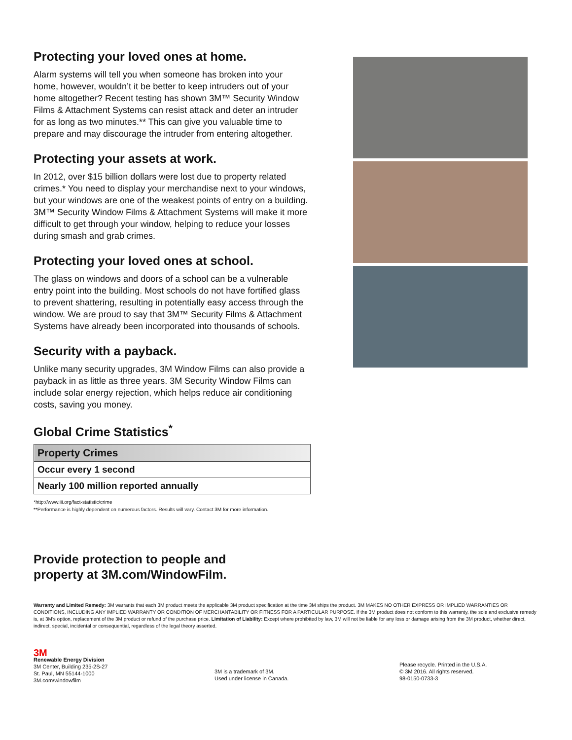Protecting your loved ones at home.
Alarm systems will tell you when someone has broken into your home, however, wouldn’t it be better to keep intruders out of your home altogether? Recent testing has shown 3M™ Security Window Films & Attachment Systems can resist attack and deter an intruder for as long as two minutes.** This can give you valuable time to prepare and may discourage the intruder from entering altogether.
Protecting your assets at work.
In 2012, over $15 billion dollars were lost due to property related crimes.* You need to display your merchandise next to your windows, but your windows are one of the weakest points of entry on a building. 3M™ Security Window Films & Attachment Systems will make it more difficult to get through your window, helping to reduce your losses during smash and grab crimes.
Protecting your loved ones at school.
The glass on windows and doors of a school can be a vulnerable entry point into the building. Most schools do not have fortified glass to prevent shattering, resulting in potentially easy access through the window. We are proud to say that 3M™ Security Films & Attachment Systems have already been incorporated into thousands of schools.
Security with a payback.
Unlike many security upgrades, 3M Window Films can also provide a payback in as little as three years. 3M Security Window Films can include solar energy rejection, which helps reduce air conditioning costs, saving you money.
Global Crime Statistics<sup>*</sup>
| Property Crimes |
| --- |
| Occur every 1 second |
| Nearly 100 million reported annually |
*http://www.iii.org/fact-statistic/crime
**Performance is highly dependent on numerous factors. Results will vary. Contact 3M for more information.
Provide protection to people and
property at 3M.com/WindowFilm.
Warranty and Limited Remedy: 3M warrants that each 3M product meets the applicable 3M product specification at the time 3M ships the product. 3M MAKES NO OTHER EXPRESS OR IMPLIED WARRANTIES OR CONDITIONS, INCLUDING ANY IMPLIED WARRANTY OR CONDITION OF MERCHANTABILITY OR FITNESS FOR A PARTICULAR PURPOSE. If the 3M product does not conform to this warranty, the sole and exclusive remedy is, at 3M’s option, replacement of the 3M product or refund of the purchase price. Limitation of Liability: Except where prohibited by law, 3M will not be liable for any loss or damage arising from the 3M product, whether direct, indirect, special, incidental or consequential, regardless of the legal theory asserted.
3M
Renewable Energy Division
3M Center, Building 235-2S-27
St. Paul, MN 55144-1000
3M.com/windowfilm
3M is a trademark of 3M.
Used under license in Canada.
Please recycle. Printed in the U.S.A.
© 3M 2016. All rights reserved.
98-0150-0733-3